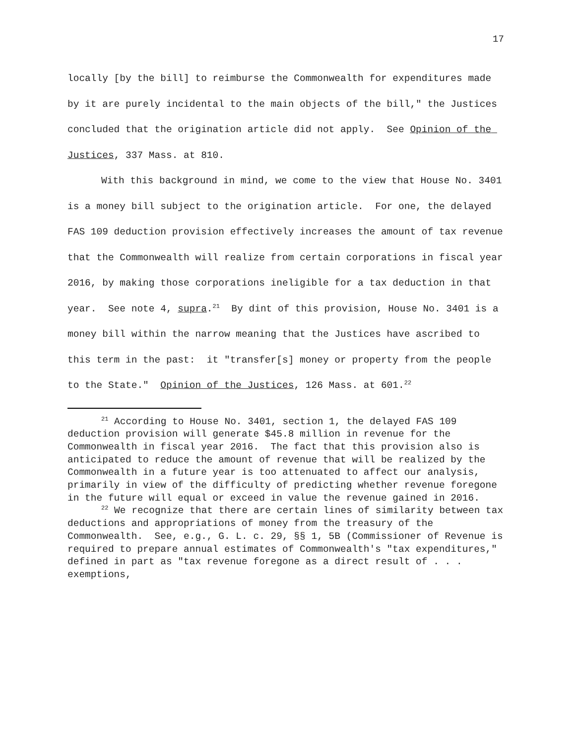17
locally [by the bill] to reimburse the Commonwealth for expenditures made by it are purely incidental to the main objects of the bill," the Justices concluded that the origination article did not apply. See Opinion of the Justices, 337 Mass. at 810.
With this background in mind, we come to the view that House No. 3401 is a money bill subject to the origination article. For one, the delayed FAS 109 deduction provision effectively increases the amount of tax revenue that the Commonwealth will realize from certain corporations in fiscal year 2016, by making those corporations ineligible for a tax deduction in that year. See note 4, supra.<sup>21</sup> By dint of this provision, House No. 3401 is a money bill within the narrow meaning that the Justices have ascribed to this term in the past: it "transfer[s] money or property from the people to the State." Opinion of the Justices, 126 Mass. at 601.<sup>22</sup>
<sup>21</sup> According to House No. 3401, section 1, the delayed FAS 109 deduction provision will generate $45.8 million in revenue for the Commonwealth in fiscal year 2016. The fact that this provision also is anticipated to reduce the amount of revenue that will be realized by the Commonwealth in a future year is too attenuated to affect our analysis, primarily in view of the difficulty of predicting whether revenue foregone in the future will equal or exceed in value the revenue gained in 2016.
<sup>22</sup> We recognize that there are certain lines of similarity between tax deductions and appropriations of money from the treasury of the Commonwealth. See, e.g., G. L. c. 29, §§ 1, 5B (Commissioner of Revenue is required to prepare annual estimates of Commonwealth's "tax expenditures," defined in part as "tax revenue foregone as a direct result of . . . exemptions,